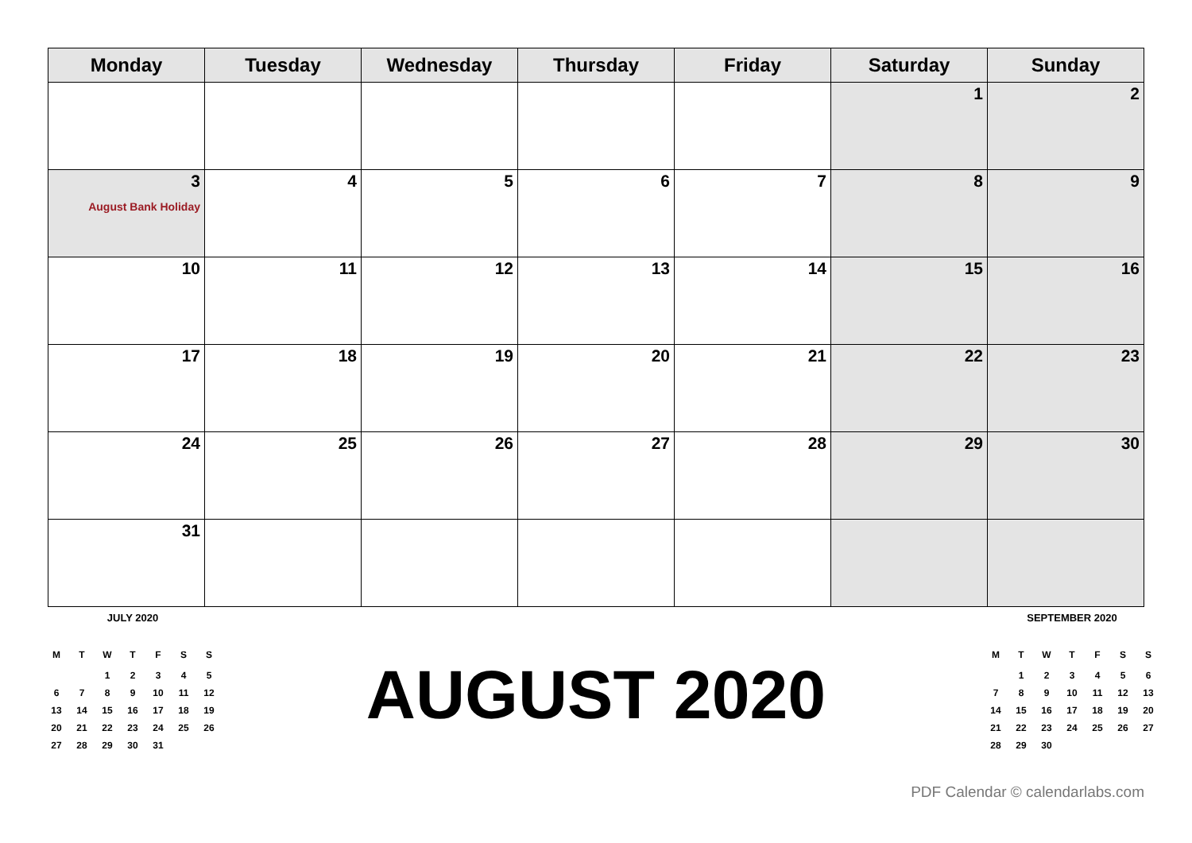| Monday | Tuesday | Wednesday | Thursday | Friday | Saturday | Sunday |
| --- | --- | --- | --- | --- | --- | --- |
| | | | | | 1 | 2 |
| 3 August Bank Holiday | 4 | 5 | 6 | 7 | 8 | 9 |
| 10 | 11 | 12 | 13 | 14 | 15 | 16 |
| 17 | 18 | 19 | 20 | 21 | 22 | 23 |
| 24 | 25 | 26 | 27 | 28 | 29 | 30 |
| 31 | | | | | | |
JULY 2020
| M | T | W | T | F | S | S |
| | | 1 | 2 | 3 | 4 | 5 |
| 6 | 7 | 8 | 9 | 10 | 11 | 12 |
| 13 | 14 | 15 | 16 | 17 | 18 | 19 |
| 20 | 21 | 22 | 23 | 24 | 25 | 26 |
| 27 | 28 | 29 | 30 | 31 | | |
AUGUST 2020
SEPTEMBER 2020
| M | T | W | T | F | S | S |
| | 1 | 2 | 3 | 4 | 5 | 6 |
| 7 | 8 | 9 | 10 | 11 | 12 | 13 |
| 14 | 15 | 16 | 17 | 18 | 19 | 20 |
| 21 | 22 | 23 | 24 | 25 | 26 | 27 |
| 28 | 29 | 30 | | | | |
PDF Calendar © calendarlabs.com